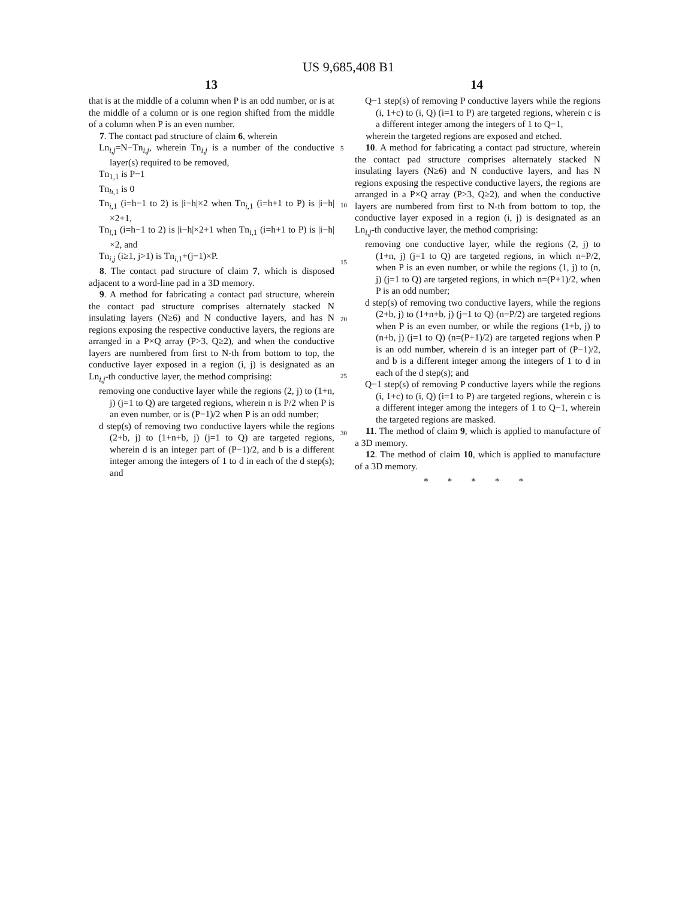US 9,685,408 B1
13 14
that is at the middle of a column when P is an odd number, or is at the middle of a column or is one region shifted from the middle of a column when P is an even number.
7. The contact pad structure of claim 6, wherein
Ln<sub>i,j</sub>=N−Tn<sub>i,j</sub>, wherein Tn<sub>i,j</sub> is a number of the conductive layer(s) required to be removed,
Tn<sub>1,1</sub> is P−1
Tn<sub>h,1</sub> is 0
Tn<sub>i,1</sub> (i=h−1 to 2) is |i−h|×2 when Tn<sub>i,1</sub> (i=h+1 to P) is |i−h|×2+1,
Tn<sub>i,1</sub> (i=h−1 to 2) is |i−h|×2+1 when Tn<sub>i,1</sub> (i=h+1 to P) is |i−h|×2, and
Tn<sub>i,j</sub> (i≥1, j>1) is Tn<sub>i,1</sub>+(j−1)×P.
8. The contact pad structure of claim 7, which is disposed adjacent to a word-line pad in a 3D memory.
9. A method for fabricating a contact pad structure, wherein the contact pad structure comprises alternately stacked N insulating layers (N≥6) and N conductive layers, and has N regions exposing the respective conductive layers, the regions are arranged in a P×Q array (P>3, Q≥2), and when the conductive layers are numbered from first to N-th from bottom to top, the conductive layer exposed in a region (i, j) is designated as an Ln<sub>i,j</sub>-th conductive layer, the method comprising:
removing one conductive layer while the regions (2, j) to (1+n, j) (j=1 to Q) are targeted regions, wherein n is P/2 when P is an even number, or is (P−1)/2 when P is an odd number;
d step(s) of removing two conductive layers while the regions (2+b, j) to (1+n+b, j) (j=1 to Q) are targeted regions, wherein d is an integer part of (P−1)/2, and b is a different integer among the integers of 1 to d in each of the d step(s); and
5
10
15
20
25
30
Q−1 step(s) of removing P conductive layers while the regions (i, 1+c) to (i, Q) (i=1 to P) are targeted regions, wherein c is a different integer among the integers of 1 to Q−1,
wherein the targeted regions are exposed and etched.
10. A method for fabricating a contact pad structure, wherein the contact pad structure comprises alternately stacked N insulating layers (N≥6) and N conductive layers, and has N regions exposing the respective conductive layers, the regions are arranged in a P×Q array (P>3, Q≥2), and when the conductive layers are numbered from first to N-th from bottom to top, the conductive layer exposed in a region (i, j) is designated as an Ln<sub>i,j</sub>-th conductive layer, the method comprising:
removing one conductive layer, while the regions (2, j) to (1+n, j) (j=1 to Q) are targeted regions, in which n=P/2, when P is an even number, or while the regions (1, j) to (n, j) (j=1 to Q) are targeted regions, in which n=(P+1)/2, when P is an odd number;
d step(s) of removing two conductive layers, while the regions (2+b, j) to (1+n+b, j) (j=1 to Q) (n=P/2) are targeted regions when P is an even number, or while the regions (1+b, j) to (n+b, j) (j=1 to Q) (n=(P+1)/2) are targeted regions when P is an odd number, wherein d is an integer part of (P−1)/2, and b is a different integer among the integers of 1 to d in each of the d step(s); and
Q−1 step(s) of removing P conductive layers while the regions (i, 1+c) to (i, Q) (i=1 to P) are targeted regions, wherein c is a different integer among the integers of 1 to Q−1, wherein the targeted regions are masked.
11. The method of claim 9, which is applied to manufacture of a 3D memory.
12. The method of claim 10, which is applied to manufacture of a 3D memory.
* * * * *